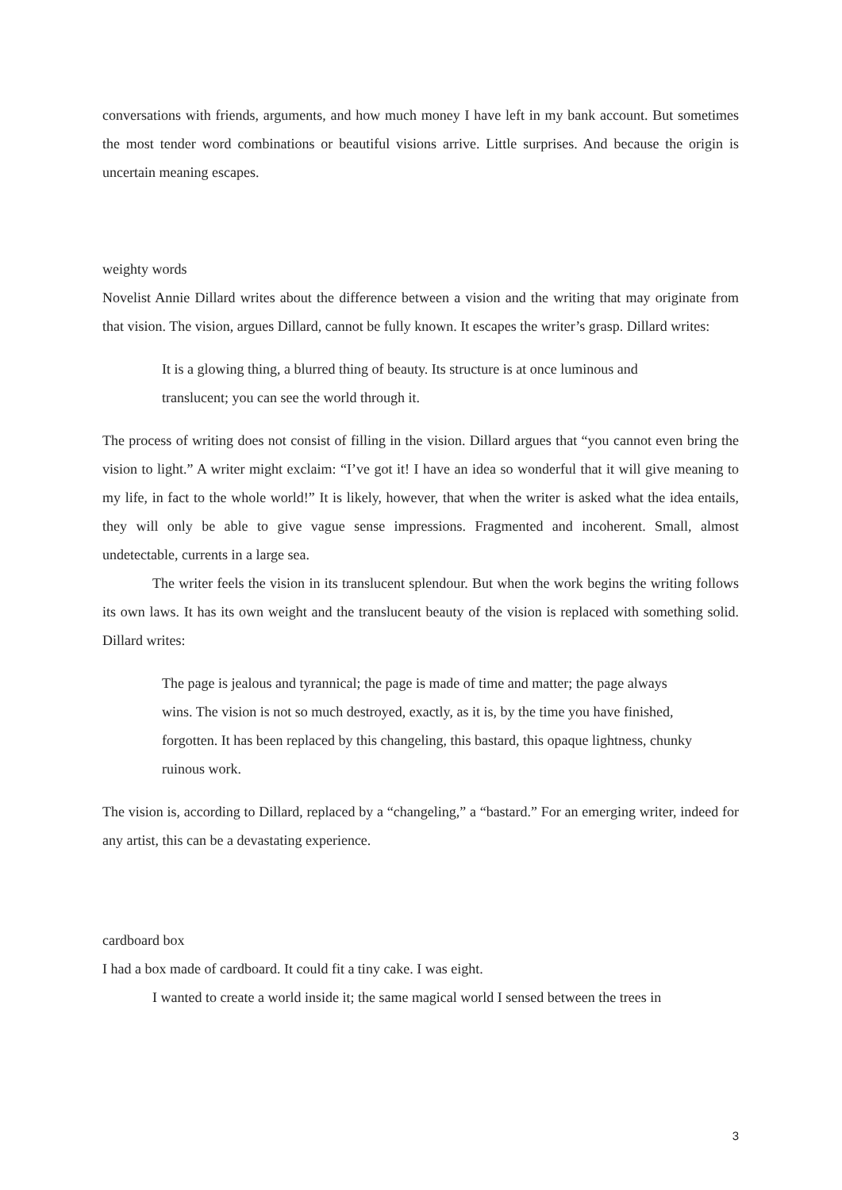conversations with friends, arguments, and how much money I have left in my bank account. But sometimes the most tender word combinations or beautiful visions arrive. Little surprises. And because the origin is uncertain meaning escapes.
weighty words
Novelist Annie Dillard writes about the difference between a vision and the writing that may originate from that vision. The vision, argues Dillard, cannot be fully known. It escapes the writer’s grasp. Dillard writes:
It is a glowing thing, a blurred thing of beauty. Its structure is at once luminous and translucent; you can see the world through it.
The process of writing does not consist of filling in the vision. Dillard argues that “you cannot even bring the vision to light.” A writer might exclaim: “I’ve got it! I have an idea so wonderful that it will give meaning to my life, in fact to the whole world!” It is likely, however, that when the writer is asked what the idea entails, they will only be able to give vague sense impressions. Fragmented and incoherent. Small, almost undetectable, currents in a large sea.
The writer feels the vision in its translucent splendour. But when the work begins the writing follows its own laws. It has its own weight and the translucent beauty of the vision is replaced with something solid. Dillard writes:
The page is jealous and tyrannical; the page is made of time and matter; the page always wins. The vision is not so much destroyed, exactly, as it is, by the time you have finished, forgotten. It has been replaced by this changeling, this bastard, this opaque lightness, chunky ruinous work.
The vision is, according to Dillard, replaced by a “changeling,” a “bastard.” For an emerging writer, indeed for any artist, this can be a devastating experience.
cardboard box
I had a box made of cardboard. It could fit a tiny cake. I was eight.
I wanted to create a world inside it; the same magical world I sensed between the trees in
3